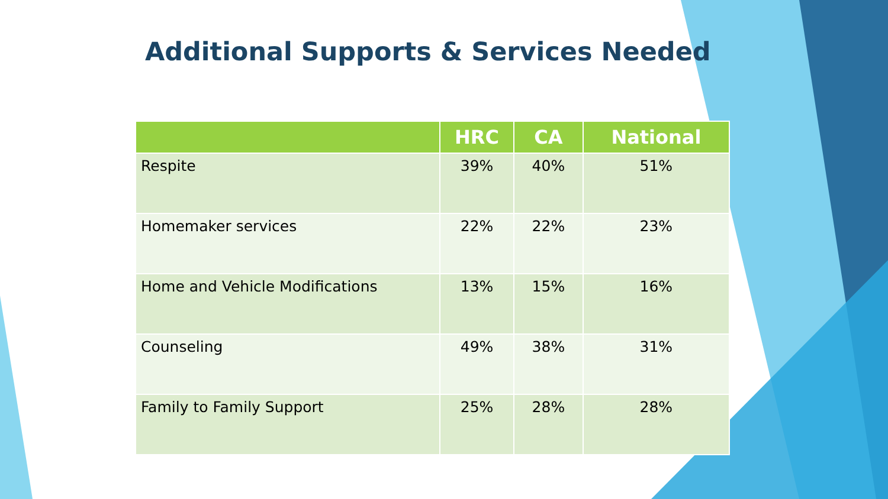Additional Supports & Services Needed
| | HRC | CA | National |
| --- | --- | --- | --- |
| Respite | 39% | 40% | 51% |
| Homemaker services | 22% | 22% | 23% |
| Home and Vehicle Modifications | 13% | 15% | 16% |
| Counseling | 49% | 38% | 31% |
| Family to Family Support | 25% | 28% | 28% |